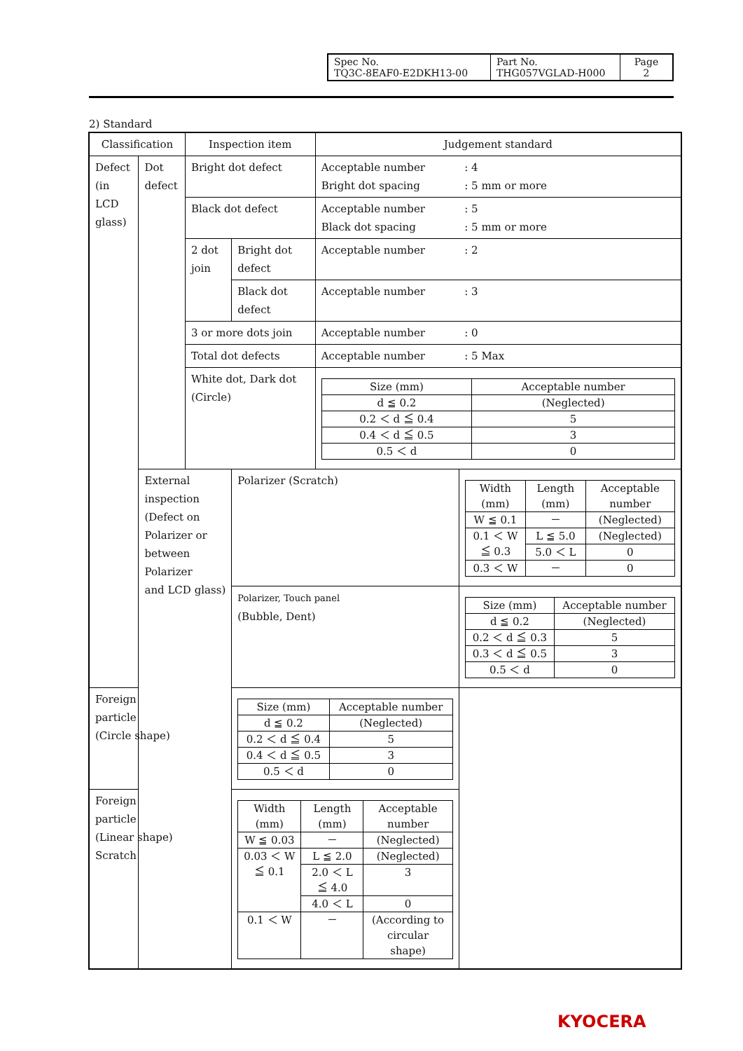| Spec No. TQ3C-8EAF0-E2DKH13-00 | Part No. THG057VGLAD-H000 | Page 2 |
2) Standard
| Classification | | Inspection item | | Judgement standard | |
| Defect (in LCD glass) | Dot defect | Bright dot defect | | Acceptable number Bright dot spacing | : 4 : 5 mm or more |
| | | Black dot defect | | Acceptable number Black dot spacing | : 5 : 5 mm or more |
| | | 2 dot join | Bright dot defect | Acceptable number | : 2 |
| | | | Black dot defect | Acceptable number | : 3 |
| | | 3 or more dots join | | Acceptable number | : 0 |
| | | Total dot defects | | Acceptable number | : 5 Max |
| | | White dot, Dark dot (Circle) | | / Size (mm) / Acceptable number / / --- / --- / / d ≦ 0.2 / (Neglected) / / 0.2 ＜ d ≦ 0.4 / 5 / / 0.4 ＜ d ≦ 0.5 / 3 / / 0.5 ＜ d / 0 / | |
| | External inspection (Defect on Polarizer or between Polarizer and LCD glass) | | Polarizer (Scratch) | | / Width (mm) / Length (mm) / Acceptable number / / --- / --- / --- / / W ≦ 0.1 / － / (Neglected) / / 0.1 ＜ W ≦ 0.3 / L ≦ 5.0 / (Neglected) / / / 5.0 ＜ L / 0 / / 0.3 ＜ W / － / 0 / |
| | | | Polarizer, Touch panel (Bubble, Dent) | | / Size (mm) / Acceptable number / / --- / --- / / d ≦ 0.2 / (Neglected) / / 0.2 ＜ d ≦ 0.3 / 5 / / 0.3 ＜ d ≦ 0.5 / 3 / / 0.5 ＜ d / 0 / |
| Foreign particle (Circle shape) | | | / Size (mm) / Acceptable number / / --- / --- / / d ≦ 0.2 / (Neglected) / / 0.2 ＜ d ≦ 0.4 / 5 / / 0.4 ＜ d ≦ 0.5 / 3 / / 0.5 ＜ d / 0 / | | |
| Foreign particle (Linear shape) Scratch | | | / Width (mm) / Length (mm) / Acceptable number / / --- / --- / --- / / W ≦ 0.03 / － / (Neglected) / / 0.03 ＜ W ≦ 0.1 / L ≦ 2.0 / (Neglected) / / / 2.0 ＜ L ≦ 4.0 / 3 / / / 4.0 ＜ L / 0 / / 0.1 ＜ W / － / (According to circular shape) / | | |
KYOCERA